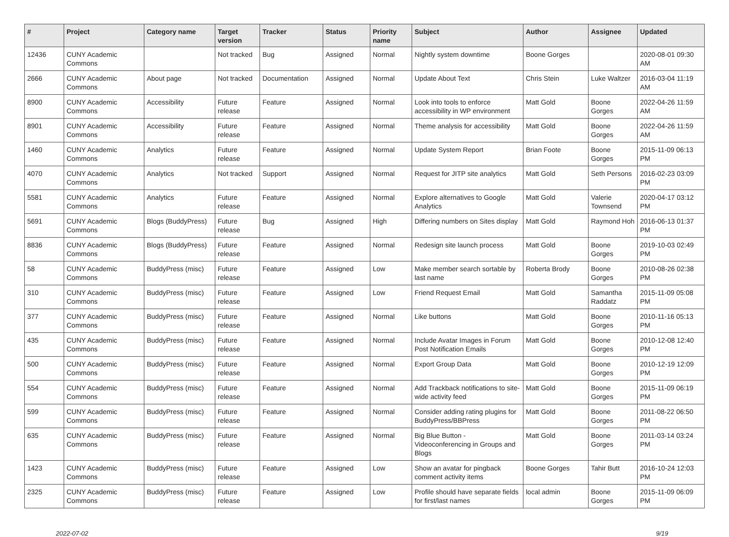| # | Project | Category name | Target version | Tracker | Status | Priority name | Subject | Author | Assignee | Updated |
| --- | --- | --- | --- | --- | --- | --- | --- | --- | --- | --- |
| 12436 | CUNY Academic Commons | | Not tracked | Bug | Assigned | Normal | Nightly system downtime | Boone Gorges | | 2020-08-01 09:30 AM |
| 2666 | CUNY Academic Commons | About page | Not tracked | Documentation | Assigned | Normal | Update About Text | Chris Stein | Luke Waltzer | 2016-03-04 11:19 AM |
| 8900 | CUNY Academic Commons | Accessibility | Future release | Feature | Assigned | Normal | Look into tools to enforce accessibility in WP environment | Matt Gold | Boone Gorges | 2022-04-26 11:59 AM |
| 8901 | CUNY Academic Commons | Accessibility | Future release | Feature | Assigned | Normal | Theme analysis for accessibility | Matt Gold | Boone Gorges | 2022-04-26 11:59 AM |
| 1460 | CUNY Academic Commons | Analytics | Future release | Feature | Assigned | Normal | Update System Report | Brian Foote | Boone Gorges | 2015-11-09 06:13 PM |
| 4070 | CUNY Academic Commons | Analytics | Not tracked | Support | Assigned | Normal | Request for JITP site analytics | Matt Gold | Seth Persons | 2016-02-23 03:09 PM |
| 5581 | CUNY Academic Commons | Analytics | Future release | Feature | Assigned | Normal | Explore alternatives to Google Analytics | Matt Gold | Valerie Townsend | 2020-04-17 03:12 PM |
| 5691 | CUNY Academic Commons | Blogs (BuddyPress) | Future release | Bug | Assigned | High | Differing numbers on Sites display | Matt Gold | Raymond Hoh | 2016-06-13 01:37 PM |
| 8836 | CUNY Academic Commons | Blogs (BuddyPress) | Future release | Feature | Assigned | Normal | Redesign site launch process | Matt Gold | Boone Gorges | 2019-10-03 02:49 PM |
| 58 | CUNY Academic Commons | BuddyPress (misc) | Future release | Feature | Assigned | Low | Make member search sortable by last name | Roberta Brody | Boone Gorges | 2010-08-26 02:38 PM |
| 310 | CUNY Academic Commons | BuddyPress (misc) | Future release | Feature | Assigned | Low | Friend Request Email | Matt Gold | Samantha Raddatz | 2015-11-09 05:08 PM |
| 377 | CUNY Academic Commons | BuddyPress (misc) | Future release | Feature | Assigned | Normal | Like buttons | Matt Gold | Boone Gorges | 2010-11-16 05:13 PM |
| 435 | CUNY Academic Commons | BuddyPress (misc) | Future release | Feature | Assigned | Normal | Include Avatar Images in Forum Post Notification Emails | Matt Gold | Boone Gorges | 2010-12-08 12:40 PM |
| 500 | CUNY Academic Commons | BuddyPress (misc) | Future release | Feature | Assigned | Normal | Export Group Data | Matt Gold | Boone Gorges | 2010-12-19 12:09 PM |
| 554 | CUNY Academic Commons | BuddyPress (misc) | Future release | Feature | Assigned | Normal | Add Trackback notifications to site-wide activity feed | Matt Gold | Boone Gorges | 2015-11-09 06:19 PM |
| 599 | CUNY Academic Commons | BuddyPress (misc) | Future release | Feature | Assigned | Normal | Consider adding rating plugins for BuddyPress/BBPress | Matt Gold | Boone Gorges | 2011-08-22 06:50 PM |
| 635 | CUNY Academic Commons | BuddyPress (misc) | Future release | Feature | Assigned | Normal | Big Blue Button - Videoconferencing in Groups and Blogs | Matt Gold | Boone Gorges | 2011-03-14 03:24 PM |
| 1423 | CUNY Academic Commons | BuddyPress (misc) | Future release | Feature | Assigned | Low | Show an avatar for pingback comment activity items | Boone Gorges | Tahir Butt | 2016-10-24 12:03 PM |
| 2325 | CUNY Academic Commons | BuddyPress (misc) | Future release | Feature | Assigned | Low | Profile should have separate fields for first/last names | local admin | Boone Gorges | 2015-11-09 06:09 PM |
2022-07-02 9/19